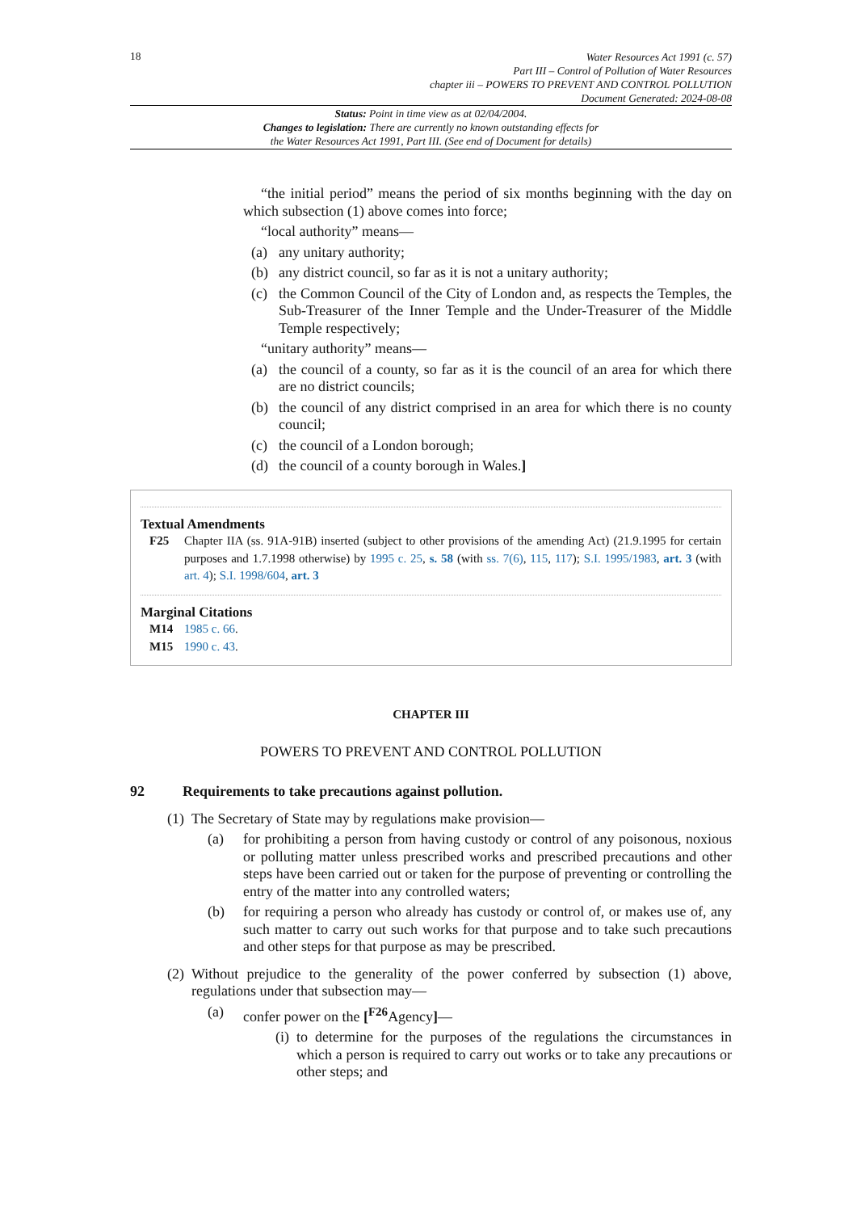18
Water Resources Act 1991 (c. 57)
Part III – Control of Pollution of Water Resources
chapter iii – POWERS TO PREVENT AND CONTROL POLLUTION
Document Generated: 2024-08-08
Status: Point in time view as at 02/04/2004.
Changes to legislation: There are currently no known outstanding effects for
the Water Resources Act 1991, Part III. (See end of Document for details)
“the initial period” means the period of six months beginning with the day on which subsection (1) above comes into force;
“local authority” means—
(a) any unitary authority;
(b) any district council, so far as it is not a unitary authority;
(c) the Common Council of the City of London and, as respects the Temples, the Sub-Treasurer of the Inner Temple and the Under-Treasurer of the Middle Temple respectively;
“unitary authority” means—
(a) the council of a county, so far as it is the council of an area for which there are no district councils;
(b) the council of any district comprised in an area for which there is no county council;
(c) the council of a London borough;
(d) the council of a county borough in Wales.]
Textual Amendments
F25 Chapter IIA (ss. 91A-91B) inserted (subject to other provisions of the amending Act) (21.9.1995 for certain purposes and 1.7.1998 otherwise) by 1995 c. 25, s. 58 (with ss. 7(6), 115, 117); S.I. 1995/1983, art. 3 (with art. 4); S.I. 1998/604, art. 3
Marginal Citations
M14 1985 c. 66.
M15 1990 c. 43.
CHAPTER III
POWERS TO PREVENT AND CONTROL POLLUTION
92 Requirements to take precautions against pollution.
(1)
The Secretary of State may by regulations make provision—
(a) for prohibiting a person from having custody or control of any poisonous, noxious or polluting matter unless prescribed works and prescribed precautions and other steps have been carried out or taken for the purpose of preventing or controlling the entry of the matter into any controlled waters;
(b) for requiring a person who already has custody or control of, or makes use of, any such matter to carry out such works for that purpose and to take such precautions and other steps for that purpose as may be prescribed.
(2)
Without prejudice to the generality of the power conferred by subsection (1) above, regulations under that subsection may—
(a) confer power on the [<sup>F26</sup>Agency]—
(i) to determine for the purposes of the regulations the circumstances in which a person is required to carry out works or to take any precautions or other steps; and